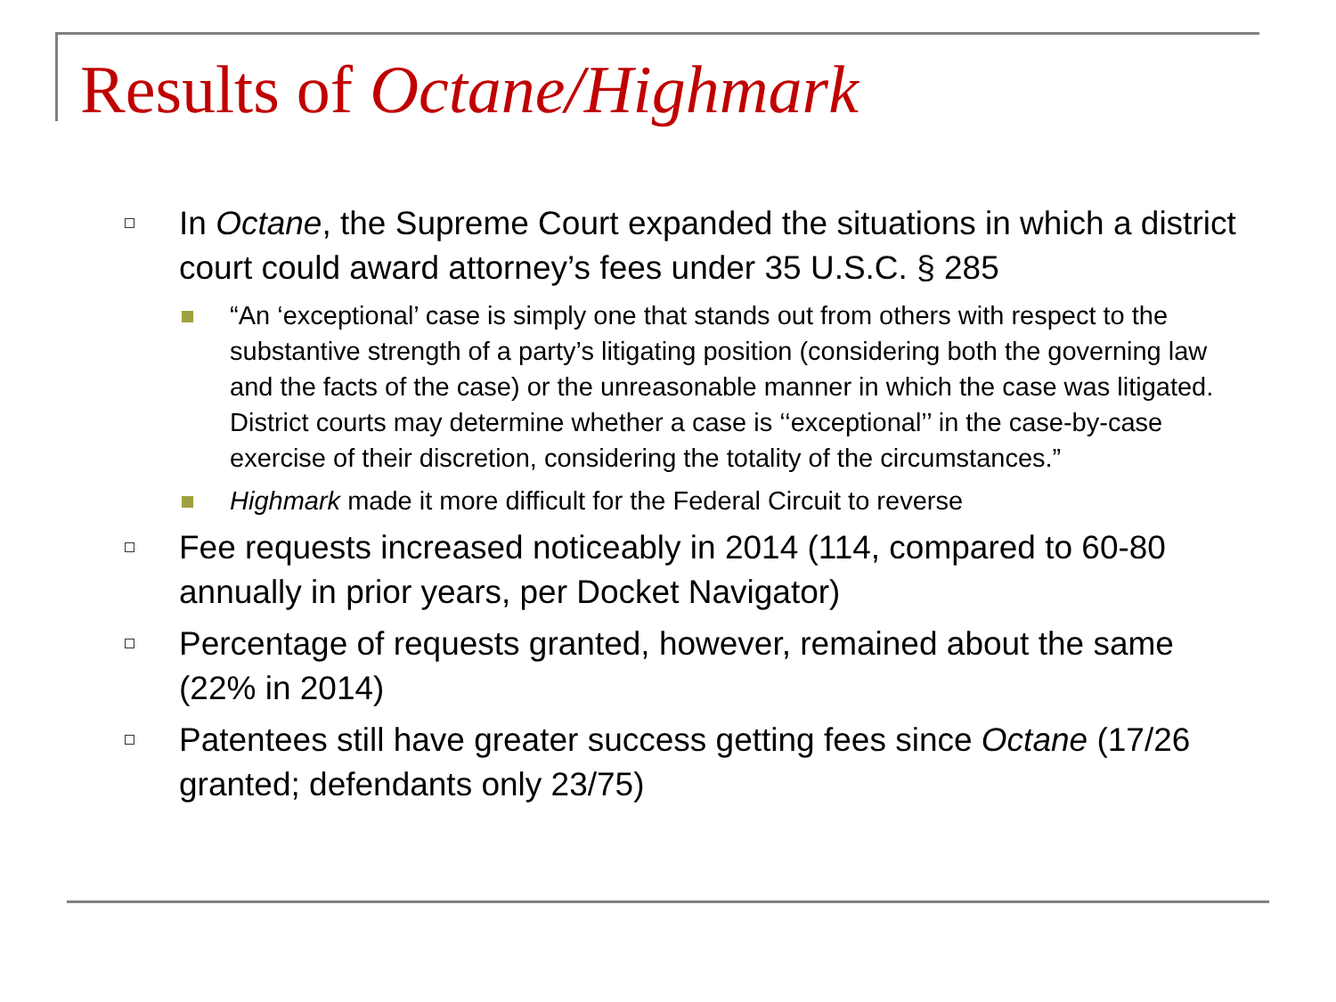Results of Octane/Highmark
In Octane, the Supreme Court expanded the situations in which a district court could award attorney’s fees under 35 U.S.C. § 285
“An ‘exceptional’ case is simply one that stands out from others with respect to the substantive strength of a party’s litigating position (considering both the governing law and the facts of the case) or the unreasonable manner in which the case was litigated. District courts may determine whether a case is ‘‘exceptional’’ in the case-by-case exercise of their discretion, considering the totality of the circumstances.”
Highmark made it more difficult for the Federal Circuit to reverse
Fee requests increased noticeably in 2014 (114, compared to 60-80 annually in prior years, per Docket Navigator)
Percentage of requests granted, however, remained about the same (22% in 2014)
Patentees still have greater success getting fees since Octane (17/26 granted; defendants only 23/75)